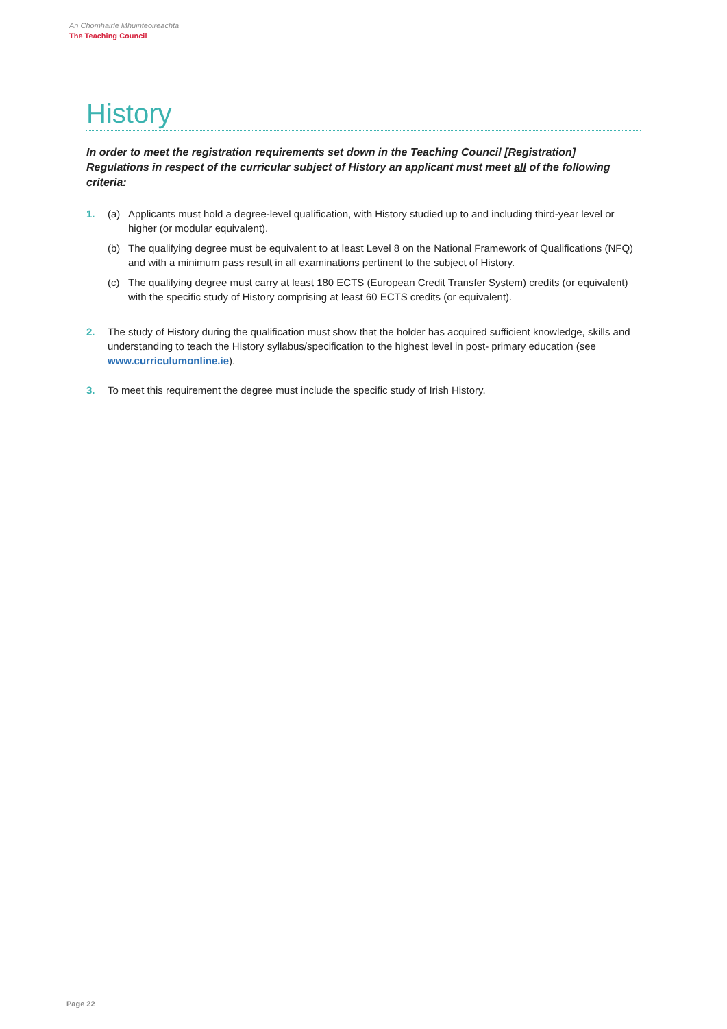An Chomhairle Mhúinteoireachta
The Teaching Council
History
In order to meet the registration requirements set down in the Teaching Council [Registration] Regulations in respect of the curricular subject of History an applicant must meet all of the following criteria:
1. (a) Applicants must hold a degree-level qualification, with History studied up to and including third-year level or higher (or modular equivalent).
(b) The qualifying degree must be equivalent to at least Level 8 on the National Framework of Qualifications (NFQ) and with a minimum pass result in all examinations pertinent to the subject of History.
(c) The qualifying degree must carry at least 180 ECTS (European Credit Transfer System) credits (or equivalent) with the specific study of History comprising at least 60 ECTS credits (or equivalent).
2. The study of History during the qualification must show that the holder has acquired sufficient knowledge, skills and understanding to teach the History syllabus/specification to the highest level in post- primary education (see www.curriculumonline.ie).
3. To meet this requirement the degree must include the specific study of Irish History.
Page 22